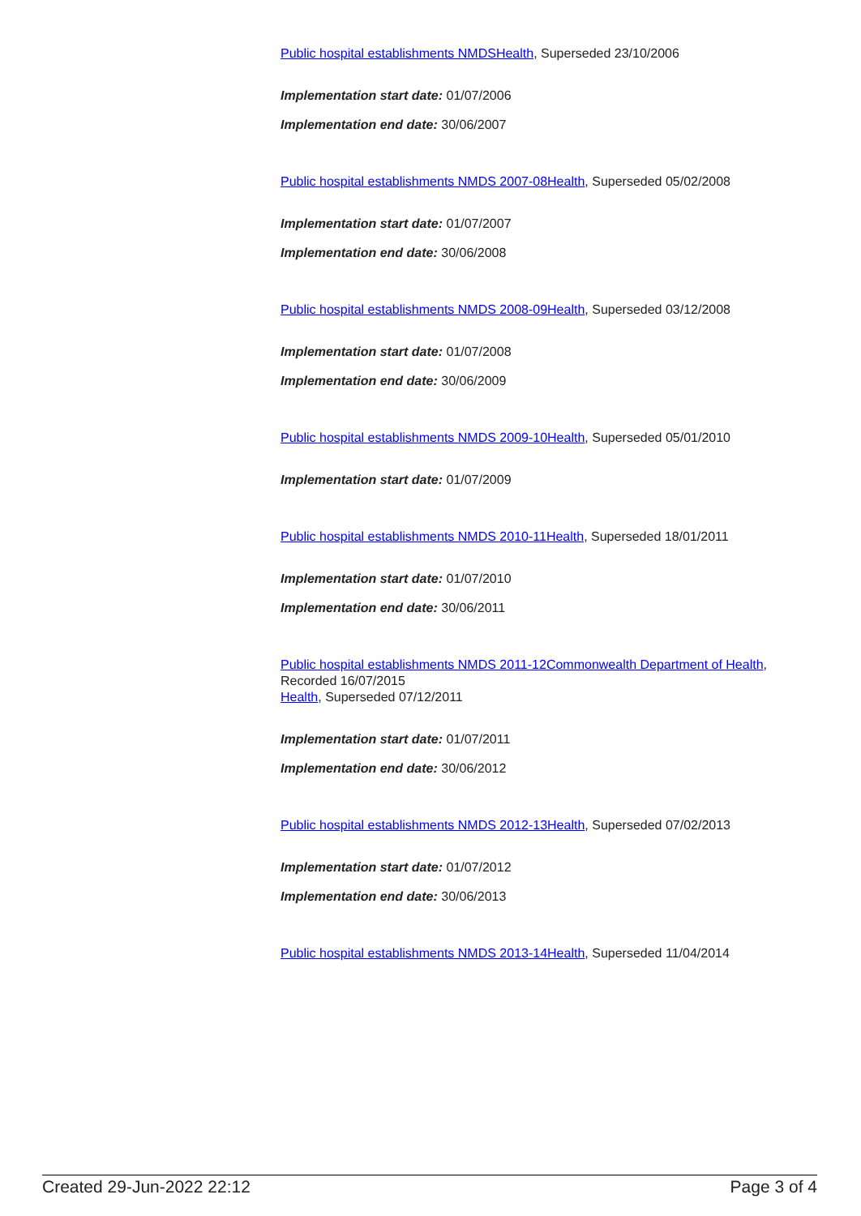Public hospital establishments NMDS Health, Superseded 23/10/2006
Implementation start date: 01/07/2006
Implementation end date: 30/06/2007
Public hospital establishments NMDS 2007-08 Health, Superseded 05/02/2008
Implementation start date: 01/07/2007
Implementation end date: 30/06/2008
Public hospital establishments NMDS 2008-09 Health, Superseded 03/12/2008
Implementation start date: 01/07/2008
Implementation end date: 30/06/2009
Public hospital establishments NMDS 2009-10 Health, Superseded 05/01/2010
Implementation start date: 01/07/2009
Public hospital establishments NMDS 2010-11 Health, Superseded 18/01/2011
Implementation start date: 01/07/2010
Implementation end date: 30/06/2011
Public hospital establishments NMDS 2011-12 Commonwealth Department of Health, Recorded 16/07/2015
Health, Superseded 07/12/2011
Implementation start date: 01/07/2011
Implementation end date: 30/06/2012
Public hospital establishments NMDS 2012-13 Health, Superseded 07/02/2013
Implementation start date: 01/07/2012
Implementation end date: 30/06/2013
Public hospital establishments NMDS 2013-14 Health, Superseded 11/04/2014
Created 29-Jun-2022 22:12 Page 3 of 4